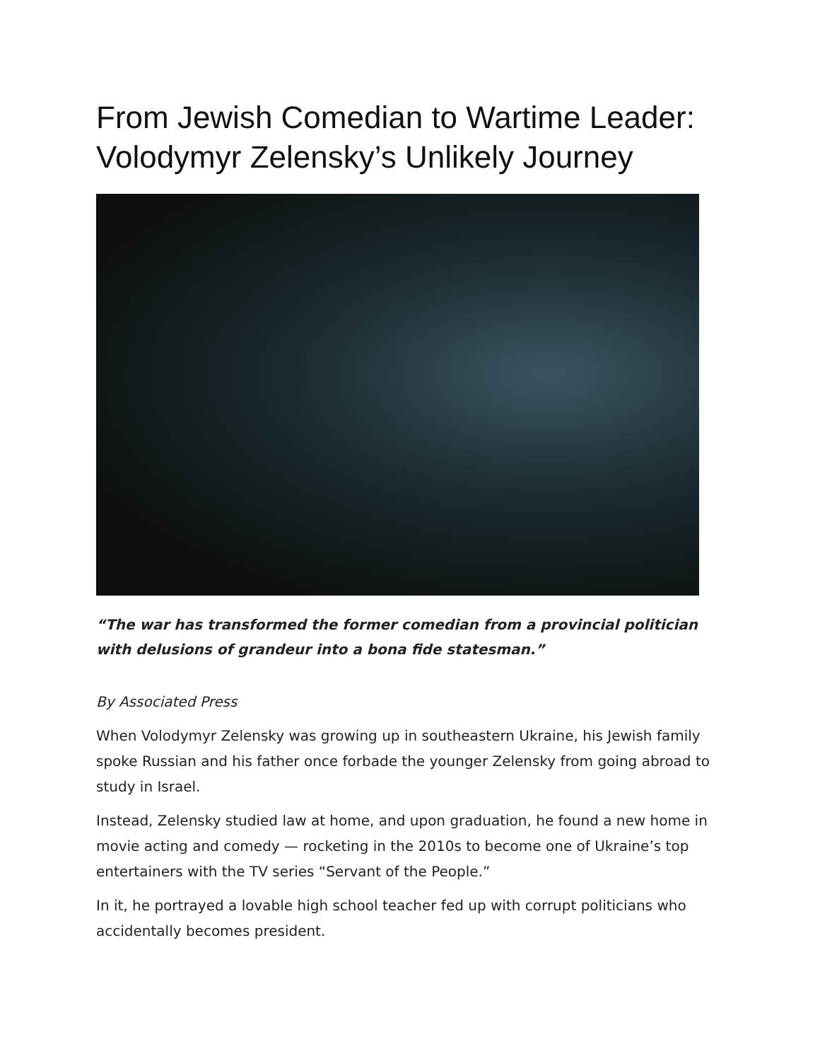From Jewish Comedian to Wartime Leader: Volodymyr Zelensky’s Unlikely Journey
“The war has transformed the former comedian from a provincial politician with delusions of grandeur into a bona fide statesman.”
By Associated Press
When Volodymyr Zelensky was growing up in southeastern Ukraine, his Jewish family spoke Russian and his father once forbade the younger Zelensky from going abroad to study in Israel.
Instead, Zelensky studied law at home, and upon graduation, he found a new home in movie acting and comedy — rocketing in the 2010s to become one of Ukraine’s top entertainers with the TV series “Servant of the People.”
In it, he portrayed a lovable high school teacher fed up with corrupt politicians who accidentally becomes president.